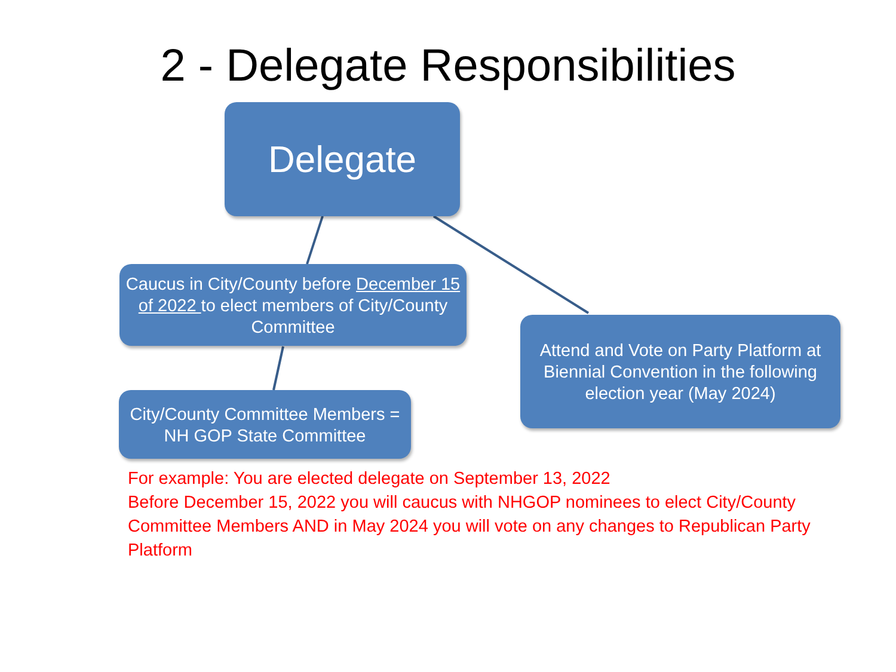2 - Delegate Responsibilities
Delegate
Caucus in City/County before December 15 of 2022 to elect members of City/County Committee
City/County Committee Members = NH GOP State Committee
Attend and Vote on Party Platform at Biennial Convention in the following election year (May 2024)
For example: You are elected delegate on September 13, 2022
Before December 15, 2022 you will caucus with NHGOP nominees to elect City/County Committee Members AND in May 2024 you will vote on any changes to Republican Party Platform